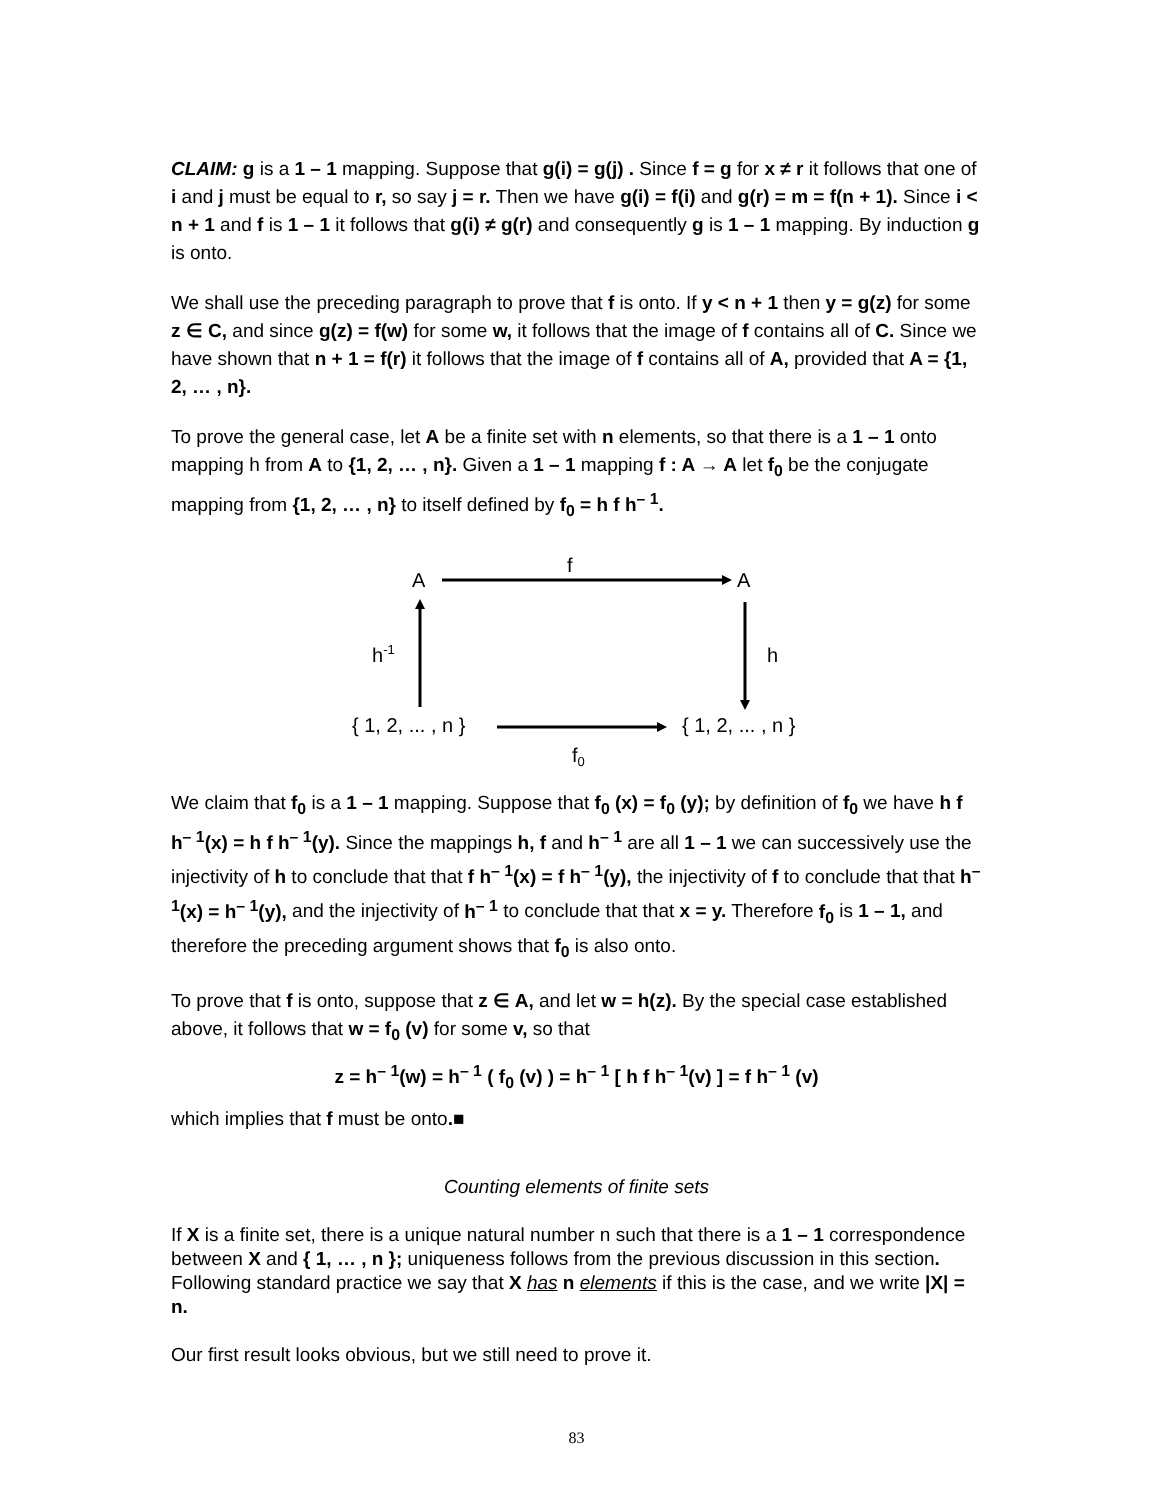CLAIM: g is a 1 – 1 mapping. Suppose that g(i) = g(j) . Since f = g for x ≠ r it follows that one of i and j must be equal to r, so say j = r. Then we have g(i) = f(i) and g(r) = m = f(n + 1). Since i < n + 1 and f is 1 – 1 it follows that g(i) ≠ g(r) and consequently g is 1 – 1 mapping. By induction g is onto.
We shall use the preceding paragraph to prove that f is onto. If y < n + 1 then y = g(z) for some z ∈ C, and since g(z) = f(w) for some w, it follows that the image of f contains all of C. Since we have shown that n + 1 = f(r) it follows that the image of f contains all of A, provided that A = {1, 2, … , n}.
To prove the general case, let A be a finite set with n elements, so that there is a 1 – 1 onto mapping h from A to {1, 2, … , n}. Given a 1 – 1 mapping f : A → A let f<sub>0</sub> be the conjugate mapping from {1, 2, … , n} to itself defined by f<sub>0</sub> = h f h<sup>– 1</sup>.
A
A
f
h-1
h
{ 1, 2, ... , n }
{ 1, 2, ... , n }
f0
We claim that f<sub>0</sub> is a 1 – 1 mapping. Suppose that f<sub>0</sub> (x) = f<sub>0</sub> (y); by definition of f<sub>0</sub> we have h f h<sup>– 1</sup>(x) = h f h<sup>– 1</sup>(y). Since the mappings h, f and h<sup>– 1</sup> are all 1 – 1 we can successively use the injectivity of h to conclude that that f h<sup>– 1</sup>(x) = f h<sup>– 1</sup>(y), the injectivity of f to conclude that that h<sup>– 1</sup>(x) = h<sup>– 1</sup>(y), and the injectivity of h<sup>– 1</sup> to conclude that that x = y. Therefore f<sub>0</sub> is 1 – 1, and therefore the preceding argument shows that f<sub>0</sub> is also onto.
To prove that f is onto, suppose that z ∈ A, and let w = h(z). By the special case established above, it follows that w = f<sub>0</sub> (v) for some v, so that
z = h<sup>– 1</sup>(w) = h<sup>– 1</sup> ( f<sub>0</sub> (v) ) = h<sup>– 1</sup> [ h f h<sup>– 1</sup>(v) ] = f h<sup>– 1</sup> (v)
which implies that f must be onto.■
Counting elements of finite sets
If X is a finite set, there is a unique natural number n such that there is a 1 – 1 correspondence between X and { 1, … , n }; uniqueness follows from the previous discussion in this section. Following standard practice we say that X has n elements if this is the case, and we write |X| = n.
Our first result looks obvious, but we still need to prove it.
83